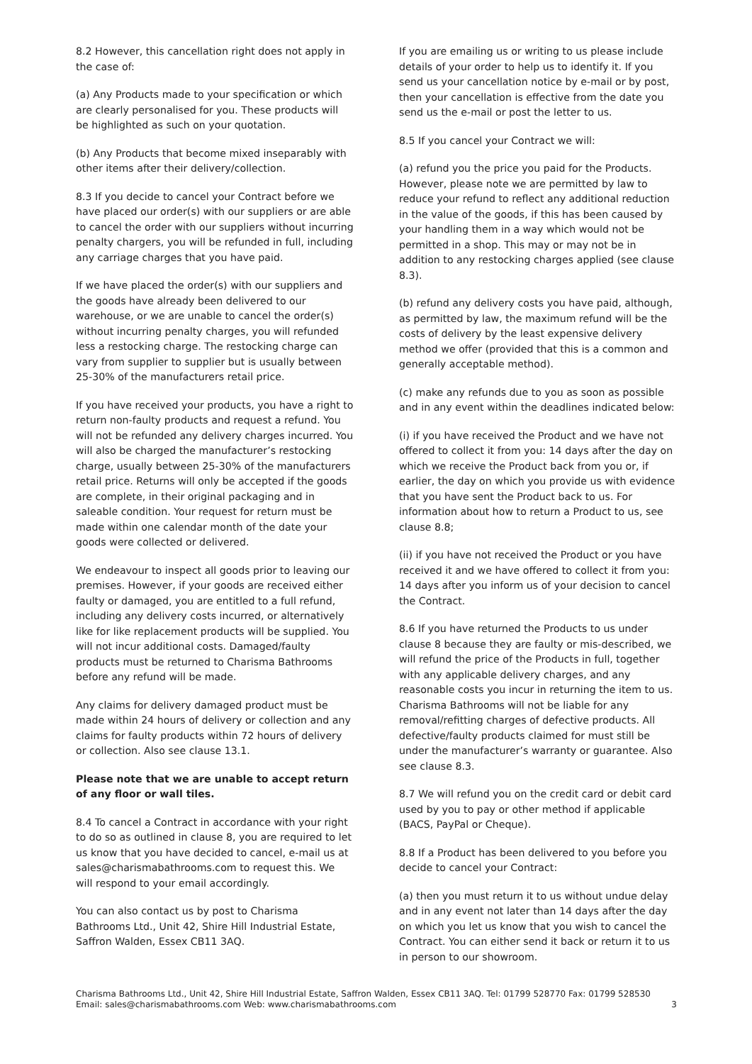8.2 However, this cancellation right does not apply in the case of:
(a) Any Products made to your specification or which are clearly personalised for you. These products will be highlighted as such on your quotation.
(b) Any Products that become mixed inseparably with other items after their delivery/collection.
8.3 If you decide to cancel your Contract before we have placed our order(s) with our suppliers or are able to cancel the order with our suppliers without incurring penalty chargers, you will be refunded in full, including any carriage charges that you have paid.
If we have placed the order(s) with our suppliers and the goods have already been delivered to our warehouse, or we are unable to cancel the order(s) without incurring penalty charges, you will refunded less a restocking charge. The restocking charge can vary from supplier to supplier but is usually between 25-30% of the manufacturers retail price.
If you have received your products, you have a right to return non-faulty products and request a refund. You will not be refunded any delivery charges incurred. You will also be charged the manufacturer’s restocking charge, usually between 25-30% of the manufacturers retail price. Returns will only be accepted if the goods are complete, in their original packaging and in saleable condition. Your request for return must be made within one calendar month of the date your goods were collected or delivered.
We endeavour to inspect all goods prior to leaving our premises. However, if your goods are received either faulty or damaged, you are entitled to a full refund, including any delivery costs incurred, or alternatively like for like replacement products will be supplied. You will not incur additional costs. Damaged/faulty products must be returned to Charisma Bathrooms before any refund will be made.
Any claims for delivery damaged product must be made within 24 hours of delivery or collection and any claims for faulty products within 72 hours of delivery or collection. Also see clause 13.1.
Please note that we are unable to accept return of any floor or wall tiles.
8.4 To cancel a Contract in accordance with your right to do so as outlined in clause 8, you are required to let us know that you have decided to cancel, e-mail us at sales@charismabathrooms.com to request this. We will respond to your email accordingly.
You can also contact us by post to Charisma Bathrooms Ltd., Unit 42, Shire Hill Industrial Estate, Saffron Walden, Essex CB11 3AQ.
If you are emailing us or writing to us please include details of your order to help us to identify it. If you send us your cancellation notice by e-mail or by post, then your cancellation is effective from the date you send us the e-mail or post the letter to us.
8.5 If you cancel your Contract we will:
(a) refund you the price you paid for the Products. However, please note we are permitted by law to reduce your refund to reflect any additional reduction in the value of the goods, if this has been caused by your handling them in a way which would not be permitted in a shop. This may or may not be in addition to any restocking charges applied (see clause 8.3).
(b) refund any delivery costs you have paid, although, as permitted by law, the maximum refund will be the costs of delivery by the least expensive delivery method we offer (provided that this is a common and generally acceptable method).
(c) make any refunds due to you as soon as possible and in any event within the deadlines indicated below:
(i) if you have received the Product and we have not offered to collect it from you: 14 days after the day on which we receive the Product back from you or, if earlier, the day on which you provide us with evidence that you have sent the Product back to us. For information about how to return a Product to us, see clause 8.8;
(ii) if you have not received the Product or you have received it and we have offered to collect it from you: 14 days after you inform us of your decision to cancel the Contract.
8.6 If you have returned the Products to us under clause 8 because they are faulty or mis-described, we will refund the price of the Products in full, together with any applicable delivery charges, and any reasonable costs you incur in returning the item to us. Charisma Bathrooms will not be liable for any removal/refitting charges of defective products. All defective/faulty products claimed for must still be under the manufacturer’s warranty or guarantee. Also see clause 8.3.
8.7 We will refund you on the credit card or debit card used by you to pay or other method if applicable (BACS, PayPal or Cheque).
8.8 If a Product has been delivered to you before you decide to cancel your Contract:
(a) then you must return it to us without undue delay and in any event not later than 14 days after the day on which you let us know that you wish to cancel the Contract. You can either send it back or return it to us in person to our showroom.
Charisma Bathrooms Ltd., Unit 42, Shire Hill Industrial Estate, Saffron Walden, Essex CB11 3AQ. Tel: 01799 528770 Fax: 01799 528530
Email: sales@charismabathrooms.com Web: www.charismabathrooms.com 3